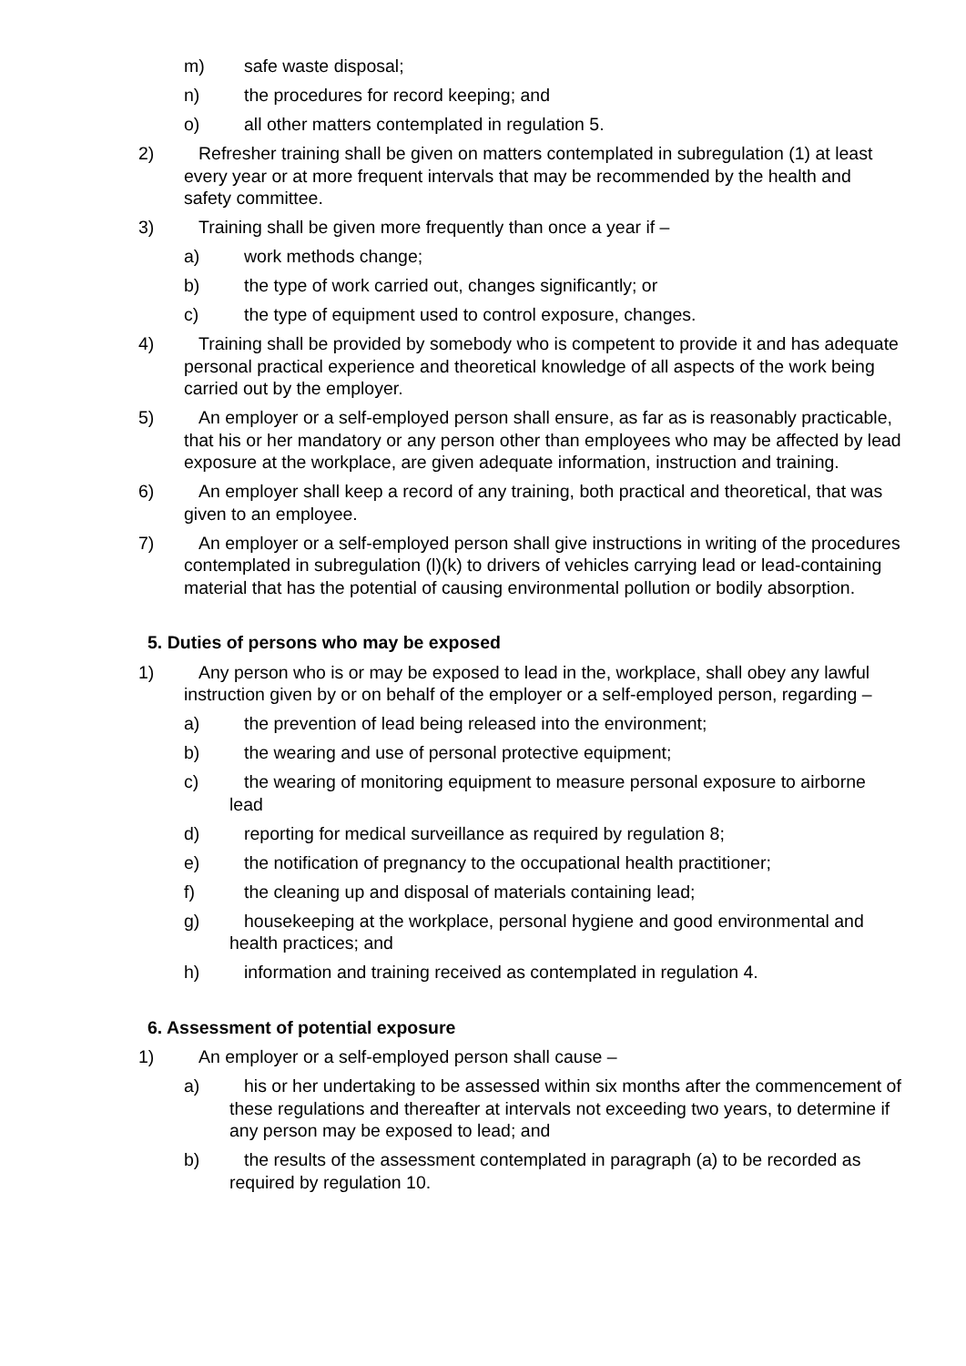m) safe waste disposal;
n) the procedures for record keeping; and
o) all other matters contemplated in regulation 5.
2) Refresher training shall be given on matters contemplated in subregulation (1) at least every year or at more frequent intervals that may be recommended by the health and safety committee.
3) Training shall be given more frequently than once a year if –
a) work methods change;
b) the type of work carried out, changes significantly; or
c) the type of equipment used to control exposure, changes.
4) Training shall be provided by somebody who is competent to provide it and has adequate personal practical experience and theoretical knowledge of all aspects of the work being carried out by the employer.
5) An employer or a self-employed person shall ensure, as far as is reasonably practicable, that his or her mandatory or any person other than employees who may be affected by lead exposure at the workplace, are given adequate information, instruction and training.
6) An employer shall keep a record of any training, both practical and theoretical, that was given to an employee.
7) An employer or a self-employed person shall give instructions in writing of the procedures contemplated in subregulation (l)(k) to drivers of vehicles carrying lead or lead-containing material that has the potential of causing environmental pollution or bodily absorption.
5. Duties of persons who may be exposed
1) Any person who is or may be exposed to lead in the, workplace, shall obey any lawful instruction given by or on behalf of the employer or a self-employed person, regarding –
a) the prevention of lead being released into the environment;
b) the wearing and use of personal protective equipment;
c) the wearing of monitoring equipment to measure personal exposure to airborne lead
d) reporting for medical surveillance as required by regulation 8;
e) the notification of pregnancy to the occupational health practitioner;
f) the cleaning up and disposal of materials containing lead;
g) housekeeping at the workplace, personal hygiene and good environmental and health practices; and
h) information and training received as contemplated in regulation 4.
6. Assessment of potential exposure
1) An employer or a self-employed person shall cause –
a) his or her undertaking to be assessed within six months after the commencement of these regulations and thereafter at intervals not exceeding two years, to determine if any person may be exposed to lead; and
b) the results of the assessment contemplated in paragraph (a) to be recorded as required by regulation 10.